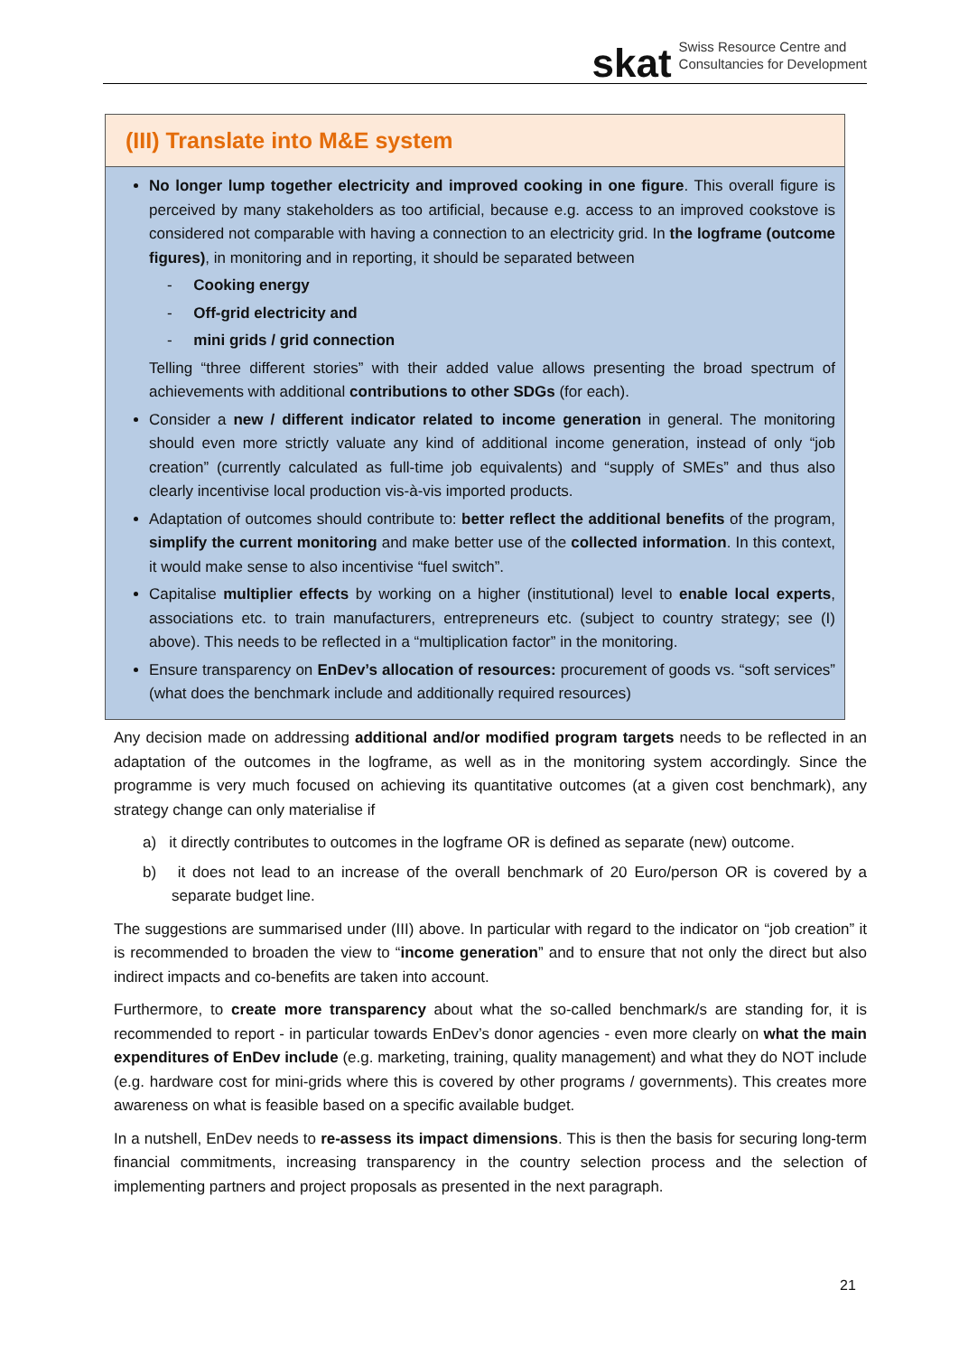skat Swiss Resource Centre and
Consultancies for Development
(III) Translate into M&E system
No longer lump together electricity and improved cooking in one figure. This overall figure is perceived by many stakeholders as too artificial, because e.g. access to an improved cookstove is considered not comparable with having a connection to an electricity grid. In the logframe (outcome figures), in monitoring and in reporting, it should be separated between
- Cooking energy
- Off-grid electricity and
- mini grids / grid connection
Telling “three different stories” with their added value allows presenting the broad spectrum of achievements with additional contributions to other SDGs (for each).
Consider a new / different indicator related to income generation in general. The monitoring should even more strictly valuate any kind of additional income generation, instead of only “job creation” (currently calculated as full-time job equivalents) and “supply of SMEs” and thus also clearly incentivise local production vis-à-vis imported products.
Adaptation of outcomes should contribute to: better reflect the additional benefits of the program, simplify the current monitoring and make better use of the collected information. In this context, it would make sense to also incentivise “fuel switch”.
Capitalise multiplier effects by working on a higher (institutional) level to enable local experts, associations etc. to train manufacturers, entrepreneurs etc. (subject to country strategy; see (I) above). This needs to be reflected in a “multiplication factor” in the monitoring.
Ensure transparency on EnDev’s allocation of resources: procurement of goods vs. “soft services” (what does the benchmark include and additionally required resources)
Any decision made on addressing additional and/or modified program targets needs to be reflected in an adaptation of the outcomes in the logframe, as well as in the monitoring system accordingly. Since the programme is very much focused on achieving its quantitative outcomes (at a given cost benchmark), any strategy change can only materialise if
a) it directly contributes to outcomes in the logframe OR is defined as separate (new) outcome.
b) it does not lead to an increase of the overall benchmark of 20 Euro/person OR is covered by a separate budget line.
The suggestions are summarised under (III) above. In particular with regard to the indicator on “job creation” it is recommended to broaden the view to “income generation” and to ensure that not only the direct but also indirect impacts and co-benefits are taken into account.
Furthermore, to create more transparency about what the so-called benchmark/s are standing for, it is recommended to report - in particular towards EnDev’s donor agencies - even more clearly on what the main expenditures of EnDev include (e.g. marketing, training, quality management) and what they do NOT include (e.g. hardware cost for mini-grids where this is covered by other programs / governments). This creates more awareness on what is feasible based on a specific available budget.
In a nutshell, EnDev needs to re-assess its impact dimensions. This is then the basis for securing long-term financial commitments, increasing transparency in the country selection process and the selection of implementing partners and project proposals as presented in the next paragraph.
21